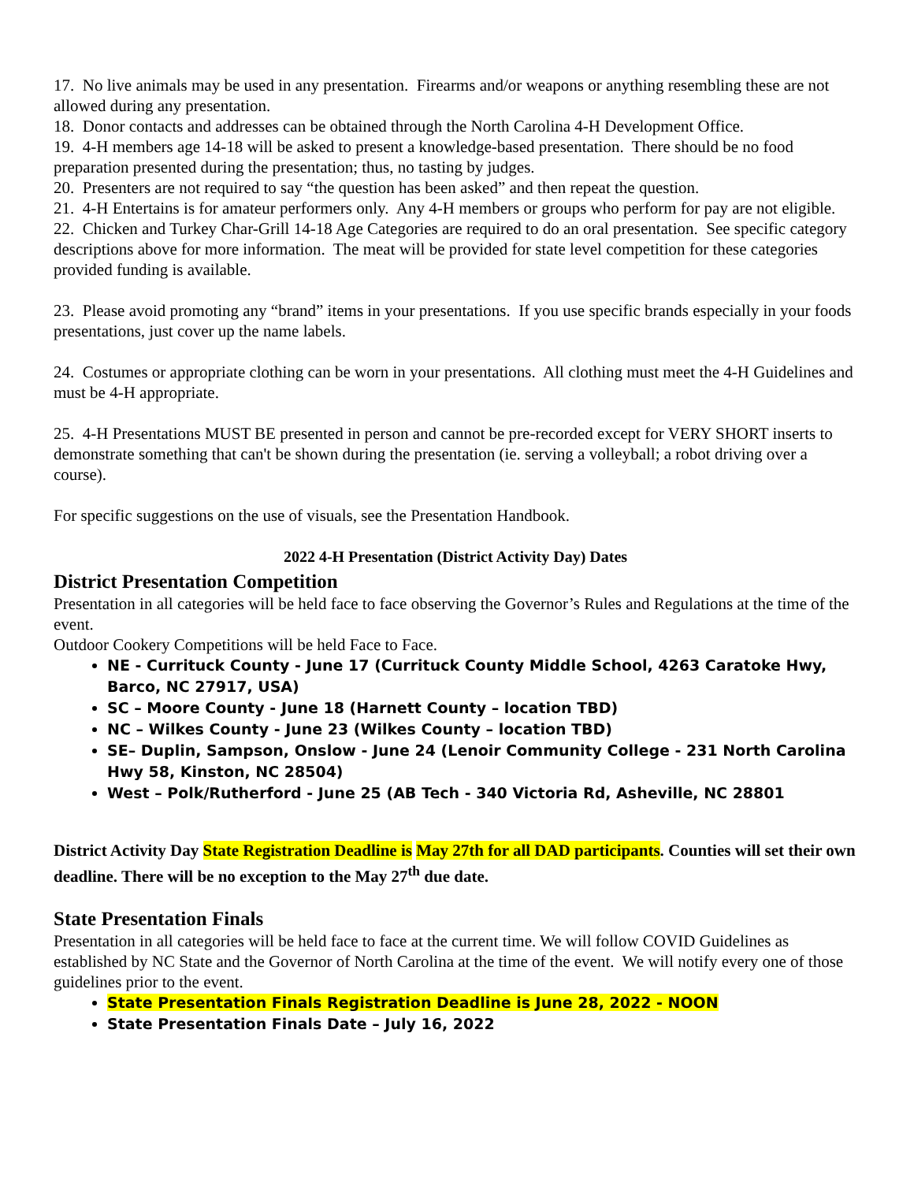17. No live animals may be used in any presentation. Firearms and/or weapons or anything resembling these are not allowed during any presentation.
18. Donor contacts and addresses can be obtained through the North Carolina 4-H Development Office.
19. 4-H members age 14-18 will be asked to present a knowledge-based presentation. There should be no food preparation presented during the presentation; thus, no tasting by judges.
20. Presenters are not required to say “the question has been asked” and then repeat the question.
21. 4-H Entertains is for amateur performers only. Any 4-H members or groups who perform for pay are not eligible.
22. Chicken and Turkey Char-Grill 14-18 Age Categories are required to do an oral presentation. See specific category descriptions above for more information. The meat will be provided for state level competition for these categories provided funding is available.
23. Please avoid promoting any “brand” items in your presentations. If you use specific brands especially in your foods presentations, just cover up the name labels.
24. Costumes or appropriate clothing can be worn in your presentations. All clothing must meet the 4-H Guidelines and must be 4-H appropriate.
25. 4-H Presentations MUST BE presented in person and cannot be pre-recorded except for VERY SHORT inserts to demonstrate something that can't be shown during the presentation (ie. serving a volleyball; a robot driving over a course).
For specific suggestions on the use of visuals, see the Presentation Handbook.
2022 4-H Presentation (District Activity Day) Dates
District Presentation Competition
Presentation in all categories will be held face to face observing the Governor’s Rules and Regulations at the time of the event.
Outdoor Cookery Competitions will be held Face to Face.
NE - Currituck County - June 17 (Currituck County Middle School, 4263 Caratoke Hwy, Barco, NC 27917, USA)
SC – Moore County - June 18 (Harnett County – location TBD)
NC – Wilkes County - June 23 (Wilkes County – location TBD)
SE– Duplin, Sampson, Onslow - June 24 (Lenoir Community College - 231 North Carolina Hwy 58, Kinston, NC 28504)
West – Polk/Rutherford - June 25 (AB Tech - 340 Victoria Rd, Asheville, NC 28801
District Activity Day State Registration Deadline is May 27th for all DAD participants. Counties will set their own deadline. There will be no exception to the May 27<sup>th</sup> due date.
State Presentation Finals
Presentation in all categories will be held face to face at the current time. We will follow COVID Guidelines as established by NC State and the Governor of North Carolina at the time of the event. We will notify every one of those guidelines prior to the event.
State Presentation Finals Registration Deadline is June 28, 2022 - NOON
State Presentation Finals Date – July 16, 2022